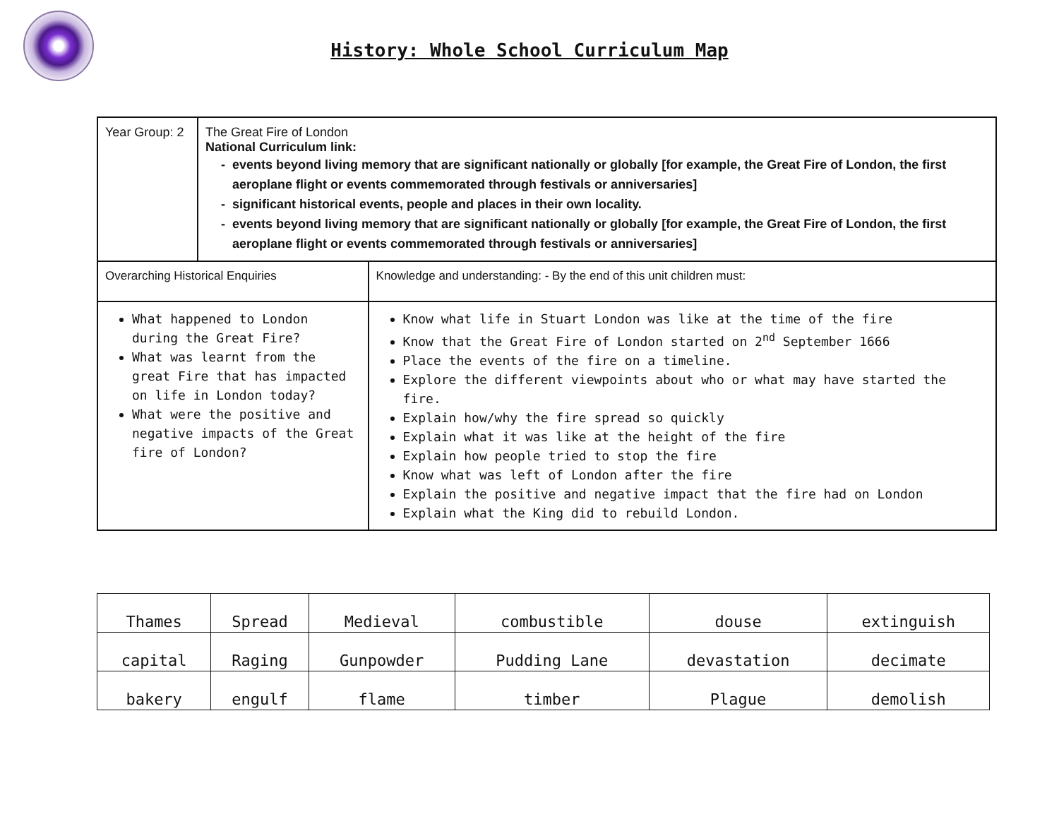History: Whole School Curriculum Map
| Year Group: 2 | The Great Fire of London National Curriculum link: events beyond living memory that are significant nationally or globally [for example, the Great Fire of London, the first aeroplane flight or events commemorated through festivals or anniversaries] significant historical events, people and places in their own locality. events beyond living memory that are significant nationally or globally [for example, the Great Fire of London, the first aeroplane flight or events commemorated through festivals or anniversaries] | |
| Overarching Historical Enquiries | | Knowledge and understanding: - By the end of this unit children must: |
| What happened to London during the Great Fire? What was learnt from the great Fire that has impacted on life in London today? What were the positive and negative impacts of the Great fire of London? | | Know what life in Stuart London was like at the time of the fire Know that the Great Fire of London started on 2<sup>nd</sup> September 1666 Place the events of the fire on a timeline. Explore the different viewpoints about who or what may have started the fire. Explain how/why the fire spread so quickly Explain what it was like at the height of the fire Explain how people tried to stop the fire Know what was left of London after the fire Explain the positive and negative impact that the fire had on London Explain what the King did to rebuild London. |
| Thames | Spread | Medieval | combustible | douse | extinguish |
| capital | Raging | Gunpowder | Pudding Lane | devastation | decimate |
| bakery | engulf | flame | timber | Plague | demolish |